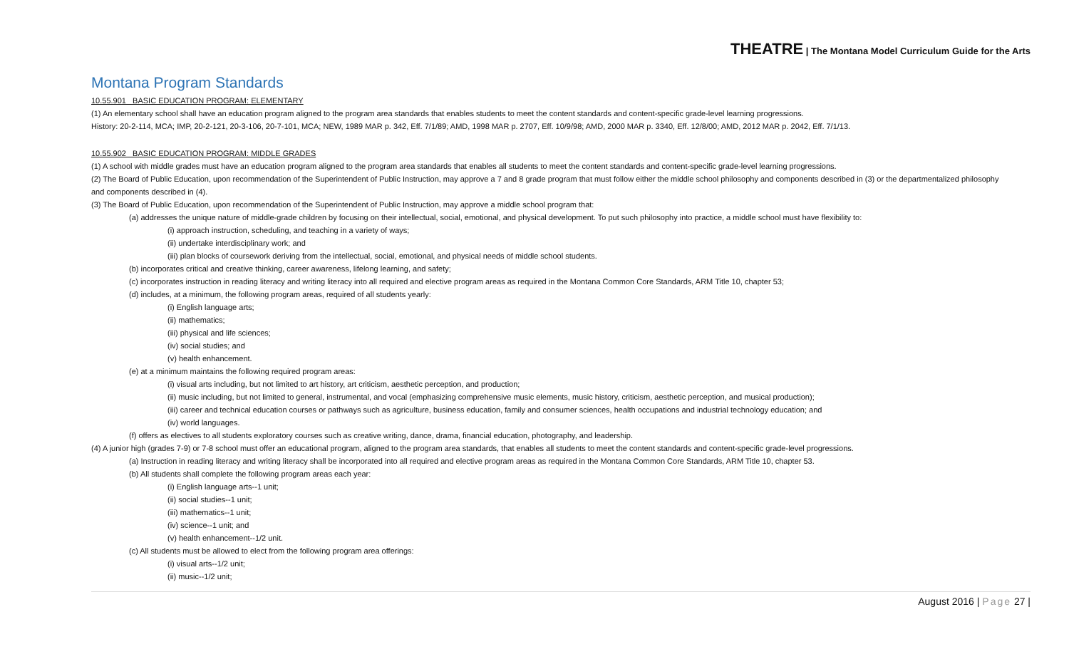THEATRE | The Montana Model Curriculum Guide for the Arts
Montana Program Standards
10.55.901 BASIC EDUCATION PROGRAM: ELEMENTARY
(1) An elementary school shall have an education program aligned to the program area standards that enables students to meet the content standards and content-specific grade-level learning progressions.
History: 20-2-114, MCA; IMP, 20-2-121, 20-3-106, 20-7-101, MCA; NEW, 1989 MAR p. 342, Eff. 7/1/89; AMD, 1998 MAR p. 2707, Eff. 10/9/98; AMD, 2000 MAR p. 3340, Eff. 12/8/00; AMD, 2012 MAR p. 2042, Eff. 7/1/13.
10.55.902 BASIC EDUCATION PROGRAM: MIDDLE GRADES
(1) A school with middle grades must have an education program aligned to the program area standards that enables all students to meet the content standards and content-specific grade-level learning progressions.
(2) The Board of Public Education, upon recommendation of the Superintendent of Public Instruction, may approve a 7 and 8 grade program that must follow either the middle school philosophy and components described in (3) or the departmentalized philosophy and components described in (4).
(3) The Board of Public Education, upon recommendation of the Superintendent of Public Instruction, may approve a middle school program that:
(a) addresses the unique nature of middle-grade children by focusing on their intellectual, social, emotional, and physical development. To put such philosophy into practice, a middle school must have flexibility to:
(i) approach instruction, scheduling, and teaching in a variety of ways;
(ii) undertake interdisciplinary work; and
(iii) plan blocks of coursework deriving from the intellectual, social, emotional, and physical needs of middle school students.
(b) incorporates critical and creative thinking, career awareness, lifelong learning, and safety;
(c) incorporates instruction in reading literacy and writing literacy into all required and elective program areas as required in the Montana Common Core Standards, ARM Title 10, chapter 53;
(d) includes, at a minimum, the following program areas, required of all students yearly:
(i) English language arts;
(ii) mathematics;
(iii) physical and life sciences;
(iv) social studies; and
(v) health enhancement.
(e) at a minimum maintains the following required program areas:
(i) visual arts including, but not limited to art history, art criticism, aesthetic perception, and production;
(ii) music including, but not limited to general, instrumental, and vocal (emphasizing comprehensive music elements, music history, criticism, aesthetic perception, and musical production);
(iii) career and technical education courses or pathways such as agriculture, business education, family and consumer sciences, health occupations and industrial technology education; and
(iv) world languages.
(f) offers as electives to all students exploratory courses such as creative writing, dance, drama, financial education, photography, and leadership.
(4) A junior high (grades 7-9) or 7-8 school must offer an educational program, aligned to the program area standards, that enables all students to meet the content standards and content-specific grade-level progressions.
(a) Instruction in reading literacy and writing literacy shall be incorporated into all required and elective program areas as required in the Montana Common Core Standards, ARM Title 10, chapter 53.
(b) All students shall complete the following program areas each year:
(i) English language arts--1 unit;
(ii) social studies--1 unit;
(iii) mathematics--1 unit;
(iv) science--1 unit; and
(v) health enhancement--1/2 unit.
(c) All students must be allowed to elect from the following program area offerings:
(i) visual arts--1/2 unit;
(ii) music--1/2 unit;
August 2016 | Page 27 |